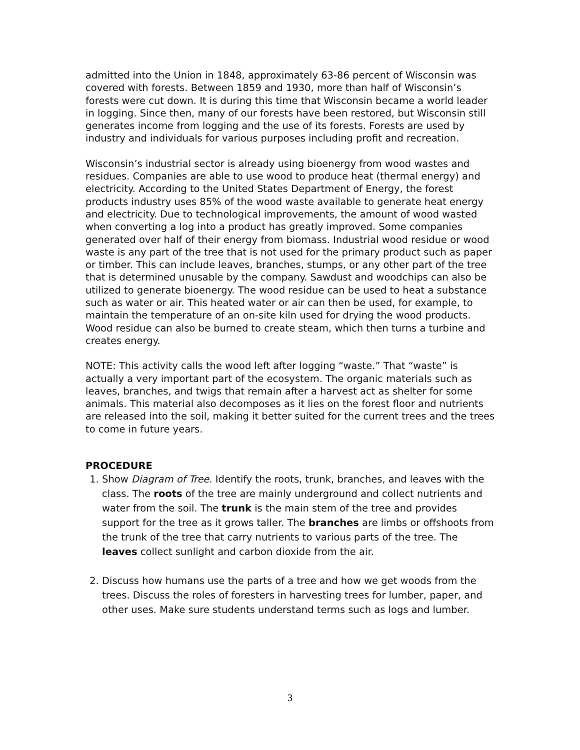admitted into the Union in 1848, approximately 63-86 percent of Wisconsin was covered with forests. Between 1859 and 1930, more than half of Wisconsin’s forests were cut down. It is during this time that Wisconsin became a world leader in logging. Since then, many of our forests have been restored, but Wisconsin still generates income from logging and the use of its forests. Forests are used by industry and individuals for various purposes including profit and recreation.
Wisconsin’s industrial sector is already using bioenergy from wood wastes and residues. Companies are able to use wood to produce heat (thermal energy) and electricity. According to the United States Department of Energy, the forest products industry uses 85% of the wood waste available to generate heat energy and electricity. Due to technological improvements, the amount of wood wasted when converting a log into a product has greatly improved. Some companies generated over half of their energy from biomass. Industrial wood residue or wood waste is any part of the tree that is not used for the primary product such as paper or timber. This can include leaves, branches, stumps, or any other part of the tree that is determined unusable by the company. Sawdust and woodchips can also be utilized to generate bioenergy. The wood residue can be used to heat a substance such as water or air. This heated water or air can then be used, for example, to maintain the temperature of an on-site kiln used for drying the wood products. Wood residue can also be burned to create steam, which then turns a turbine and creates energy.
NOTE: This activity calls the wood left after logging “waste.” That “waste” is actually a very important part of the ecosystem. The organic materials such as leaves, branches, and twigs that remain after a harvest act as shelter for some animals. This material also decomposes as it lies on the forest floor and nutrients are released into the soil, making it better suited for the current trees and the trees to come in future years.
PROCEDURE
1. Show Diagram of Tree. Identify the roots, trunk, branches, and leaves with the class. The roots of the tree are mainly underground and collect nutrients and water from the soil. The trunk is the main stem of the tree and provides support for the tree as it grows taller. The branches are limbs or offshoots from the trunk of the tree that carry nutrients to various parts of the tree. The leaves collect sunlight and carbon dioxide from the air.
2. Discuss how humans use the parts of a tree and how we get woods from the trees. Discuss the roles of foresters in harvesting trees for lumber, paper, and other uses. Make sure students understand terms such as logs and lumber.
3